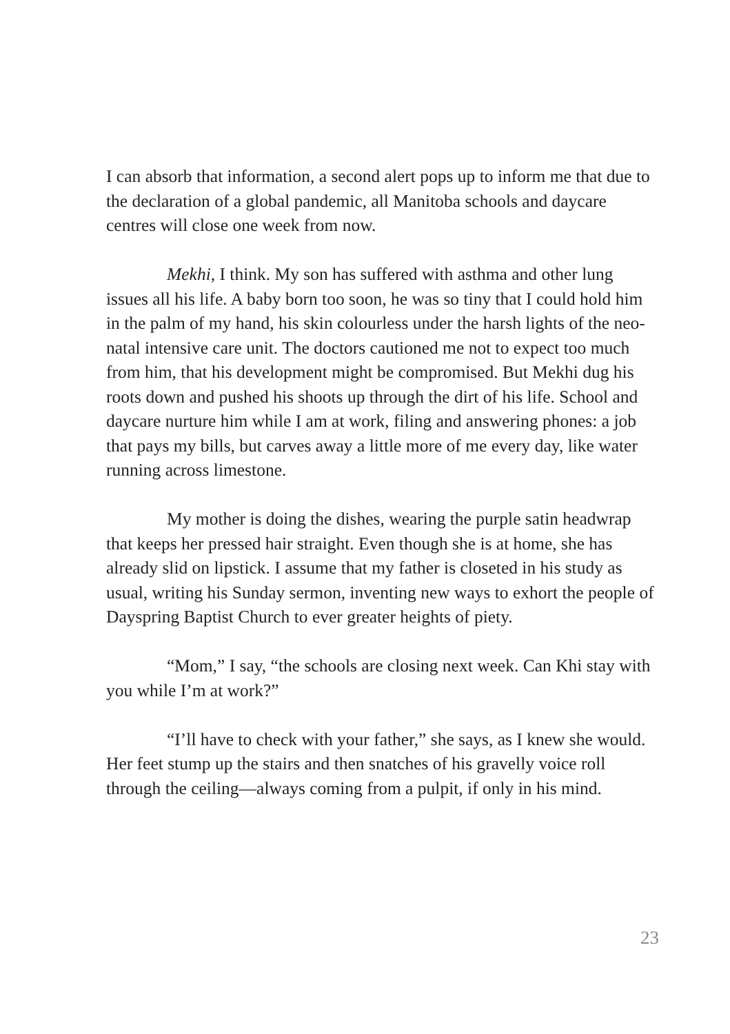I can absorb that information, a second alert pops up to inform me that due to the declaration of a global pandemic, all Manitoba schools and daycare centres will close one week from now.
Mekhi, I think. My son has suffered with asthma and other lung issues all his life. A baby born too soon, he was so tiny that I could hold him in the palm of my hand, his skin colourless under the harsh lights of the neo-natal intensive care unit. The doctors cautioned me not to expect too much from him, that his development might be compromised. But Mekhi dug his roots down and pushed his shoots up through the dirt of his life. School and daycare nurture him while I am at work, filing and answering phones: a job that pays my bills, but carves away a little more of me every day, like water running across limestone.
My mother is doing the dishes, wearing the purple satin headwrap that keeps her pressed hair straight. Even though she is at home, she has already slid on lipstick. I assume that my father is closeted in his study as usual, writing his Sunday sermon, inventing new ways to exhort the people of Dayspring Baptist Church to ever greater heights of piety.
“Mom,” I say, “the schools are closing next week. Can Khi stay with you while I’m at work?”
“I’ll have to check with your father,” she says, as I knew she would. Her feet stump up the stairs and then snatches of his gravelly voice roll through the ceiling—always coming from a pulpit, if only in his mind.
23